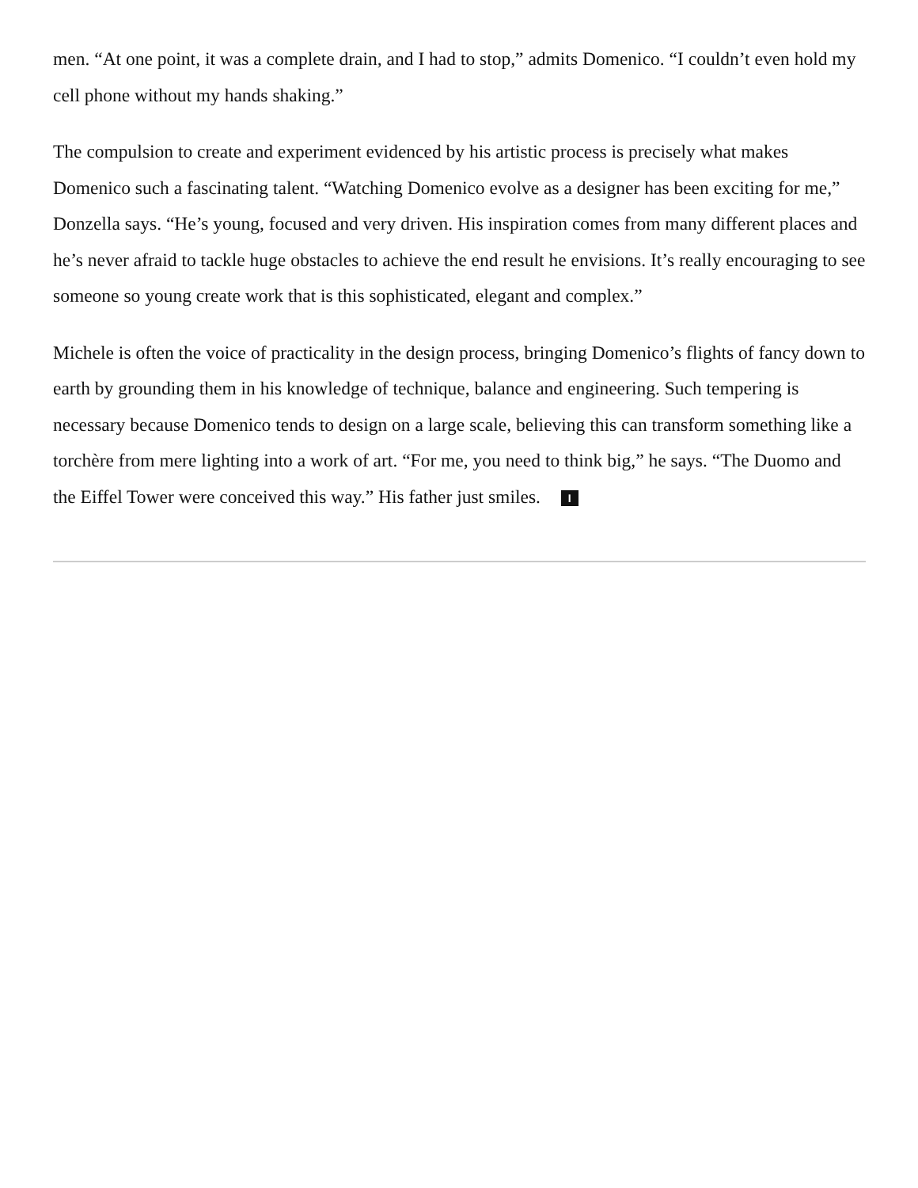men. “At one point, it was a complete drain, and I had to stop,” admits Domenico. “I couldn’t even hold my cell phone without my hands shaking.”
The compulsion to create and experiment evidenced by his artistic process is precisely what makes Domenico such a fascinating talent. “Watching Domenico evolve as a designer has been exciting for me,” Donzella says. “He’s young, focused and very driven. His inspiration comes from many different places and he’s never afraid to tackle huge obstacles to achieve the end result he envisions. It’s really encouraging to see someone so young create work that is this sophisticated, elegant and complex.”
Michele is often the voice of practicality in the design process, bringing Domenico’s flights of fancy down to earth by grounding them in his knowledge of technique, balance and engineering. Such tempering is necessary because Domenico tends to design on a large scale, believing this can transform something like a torchère from mere lighting into a work of art. “For me, you need to think big,” he says. “The Duomo and the Eiffel Tower were conceived this way.” His father just smiles. I